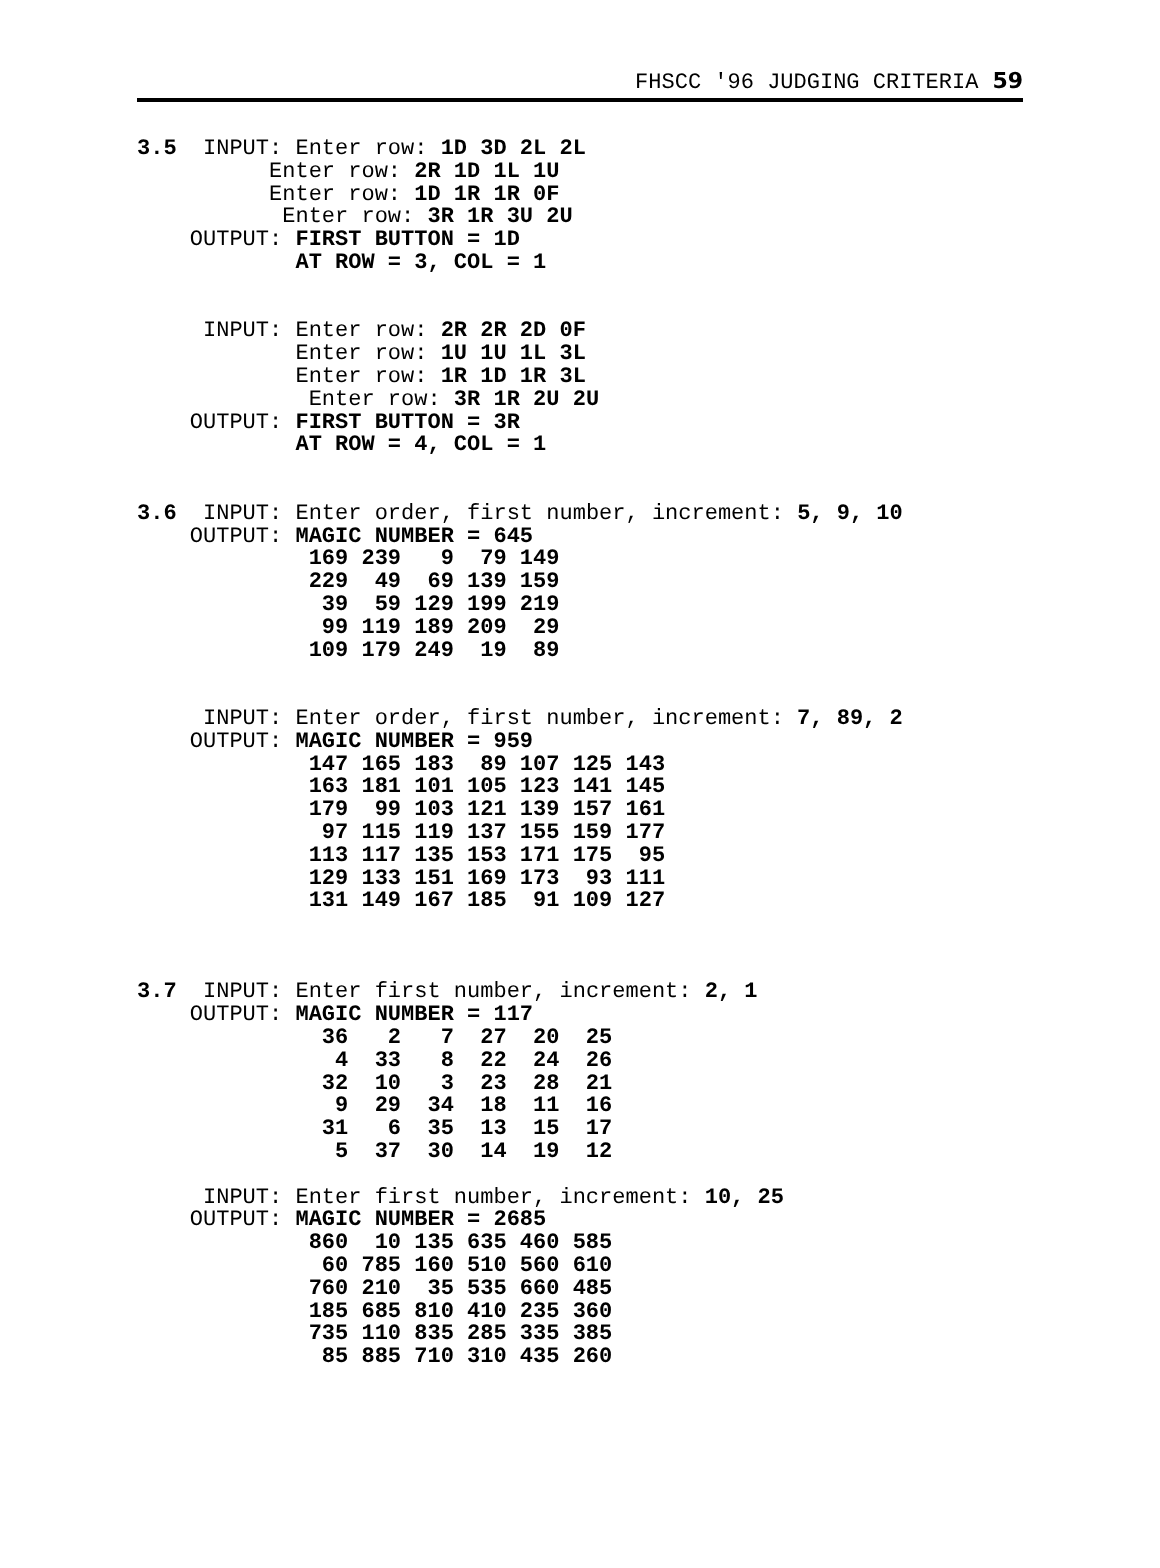FHSCC '96 JUDGING CRITERIA 59
3.5  INPUT: Enter row: 1D 3D 2L 2L
          Enter row: 2R 1D 1L 1U
          Enter row: 1D 1R 1R 0F
           Enter row: 3R 1R 3U 2U
    OUTPUT: FIRST BUTTON = 1D
            AT ROW = 3, COL = 1


     INPUT: Enter row: 2R 2R 2D 0F
            Enter row: 1U 1U 1L 3L
            Enter row: 1R 1D 1R 3L
             Enter row: 3R 1R 2U 2U
    OUTPUT: FIRST BUTTON = 3R
            AT ROW = 4, COL = 1


3.6  INPUT: Enter order, first number, increment: 5, 9, 10
    OUTPUT: MAGIC NUMBER = 645
             169 239   9  79 149
             229  49  69 139 159
              39  59 129 199 219
              99 119 189 209  29
             109 179 249  19  89


     INPUT: Enter order, first number, increment: 7, 89, 2
    OUTPUT: MAGIC NUMBER = 959
             147 165 183  89 107 125 143
             163 181 101 105 123 141 145
             179  99 103 121 139 157 161
              97 115 119 137 155 159 177
             113 117 135 153 171 175  95
             129 133 151 169 173  93 111
             131 149 167 185  91 109 127



3.7  INPUT: Enter first number, increment: 2, 1
    OUTPUT: MAGIC NUMBER = 117
              36   2   7  27  20  25
               4  33   8  22  24  26
              32  10   3  23  28  21
               9  29  34  18  11  16
              31   6  35  13  15  17
               5  37  30  14  19  12

     INPUT: Enter first number, increment: 10, 25
    OUTPUT: MAGIC NUMBER = 2685
             860  10 135 635 460 585
              60 785 160 510 560 610
             760 210  35 535 660 485
             185 685 810 410 235 360
             735 110 835 285 335 385
              85 885 710 310 435 260